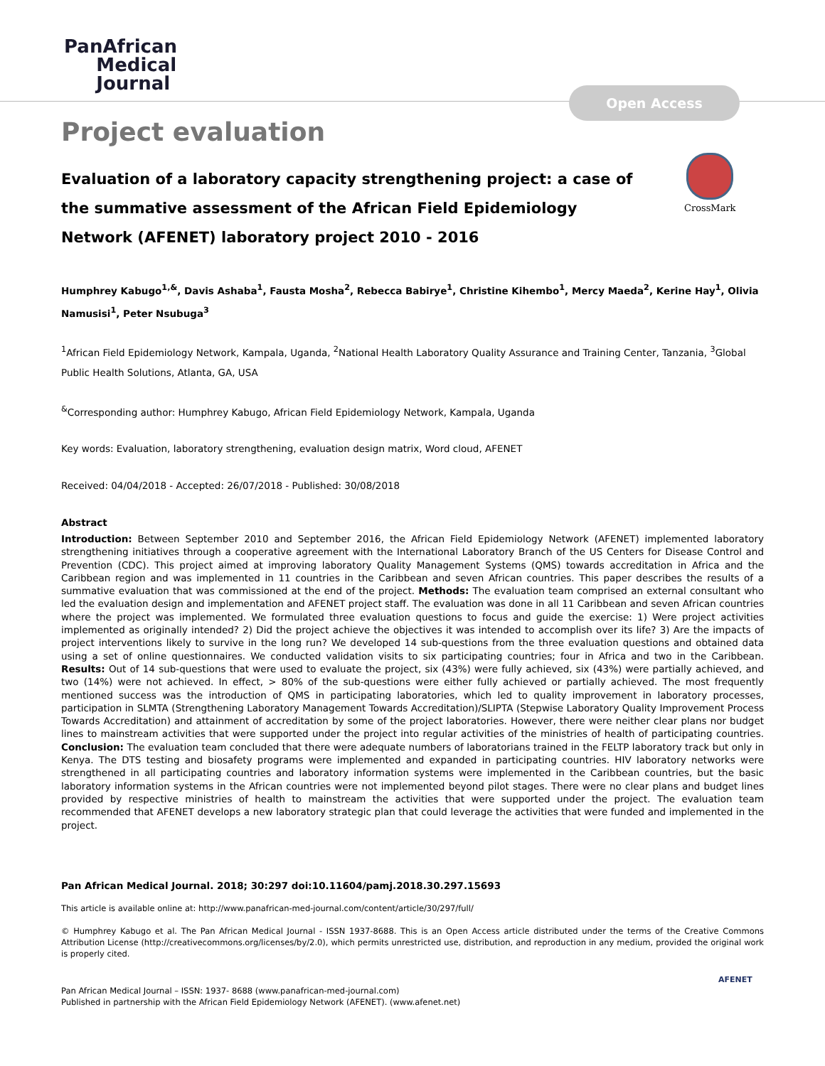PanAfrican
Medical
Journal
Open Access
Project evaluation
CrossMark
Evaluation of a laboratory capacity strengthening project: a case of the summative assessment of the African Field Epidemiology Network (AFENET) laboratory project 2010 - 2016
Humphrey Kabugo<sup>1,&</sup>, Davis Ashaba<sup>1</sup>, Fausta Mosha<sup>2</sup>, Rebecca Babirye<sup>1</sup>, Christine Kihembo<sup>1</sup>, Mercy Maeda<sup>2</sup>, Kerine Hay<sup>1</sup>, Olivia Namusisi<sup>1</sup>, Peter Nsubuga<sup>3</sup>
<sup>1</sup> African Field Epidemiology Network, Kampala, Uganda, <sup>2</sup>National Health Laboratory Quality Assurance and Training Center, Tanzania, <sup>3</sup>Global Public Health Solutions, Atlanta, GA, USA
<sup>&</sup>Corresponding author: Humphrey Kabugo, African Field Epidemiology Network, Kampala, Uganda
Key words: Evaluation, laboratory strengthening, evaluation design matrix, Word cloud, AFENET
Received: 04/04/2018 - Accepted: 26/07/2018 - Published: 30/08/2018
Abstract
Introduction: Between September 2010 and September 2016, the African Field Epidemiology Network (AFENET) implemented laboratory strengthening initiatives through a cooperative agreement with the International Laboratory Branch of the US Centers for Disease Control and Prevention (CDC). This project aimed at improving laboratory Quality Management Systems (QMS) towards accreditation in Africa and the Caribbean region and was implemented in 11 countries in the Caribbean and seven African countries. This paper describes the results of a summative evaluation that was commissioned at the end of the project. Methods: The evaluation team comprised an external consultant who led the evaluation design and implementation and AFENET project staff. The evaluation was done in all 11 Caribbean and seven African countries where the project was implemented. We formulated three evaluation questions to focus and guide the exercise: 1) Were project activities implemented as originally intended? 2) Did the project achieve the objectives it was intended to accomplish over its life? 3) Are the impacts of project interventions likely to survive in the long run? We developed 14 sub-questions from the three evaluation questions and obtained data using a set of online questionnaires. We conducted validation visits to six participating countries; four in Africa and two in the Caribbean. Results: Out of 14 sub-questions that were used to evaluate the project, six (43%) were fully achieved, six (43%) were partially achieved, and two (14%) were not achieved. In effect, > 80% of the sub-questions were either fully achieved or partially achieved. The most frequently mentioned success was the introduction of QMS in participating laboratories, which led to quality improvement in laboratory processes, participation in SLMTA (Strengthening Laboratory Management Towards Accreditation)/SLIPTA (Stepwise Laboratory Quality Improvement Process Towards Accreditation) and attainment of accreditation by some of the project laboratories. However, there were neither clear plans nor budget lines to mainstream activities that were supported under the project into regular activities of the ministries of health of participating countries. Conclusion: The evaluation team concluded that there were adequate numbers of laboratorians trained in the FELTP laboratory track but only in Kenya. The DTS testing and biosafety programs were implemented and expanded in participating countries. HIV laboratory networks were strengthened in all participating countries and laboratory information systems were implemented in the Caribbean countries, but the basic laboratory information systems in the African countries were not implemented beyond pilot stages. There were no clear plans and budget lines provided by respective ministries of health to mainstream the activities that were supported under the project. The evaluation team recommended that AFENET develops a new laboratory strategic plan that could leverage the activities that were funded and implemented in the project.
Pan African Medical Journal. 2018; 30:297 doi:10.11604/pamj.2018.30.297.15693
This article is available online at: http://www.panafrican-med-journal.com/content/article/30/297/full/
© Humphrey Kabugo et al. The Pan African Medical Journal - ISSN 1937-8688. This is an Open Access article distributed under the terms of the Creative Commons Attribution License (http://creativecommons.org/licenses/by/2.0), which permits unrestricted use, distribution, and reproduction in any medium, provided the original work is properly cited.
Pan African Medical Journal – ISSN: 1937- 8688 (www.panafrican-med-journal.com)
Published in partnership with the African Field Epidemiology Network (AFENET). (www.afenet.net)
AFENET